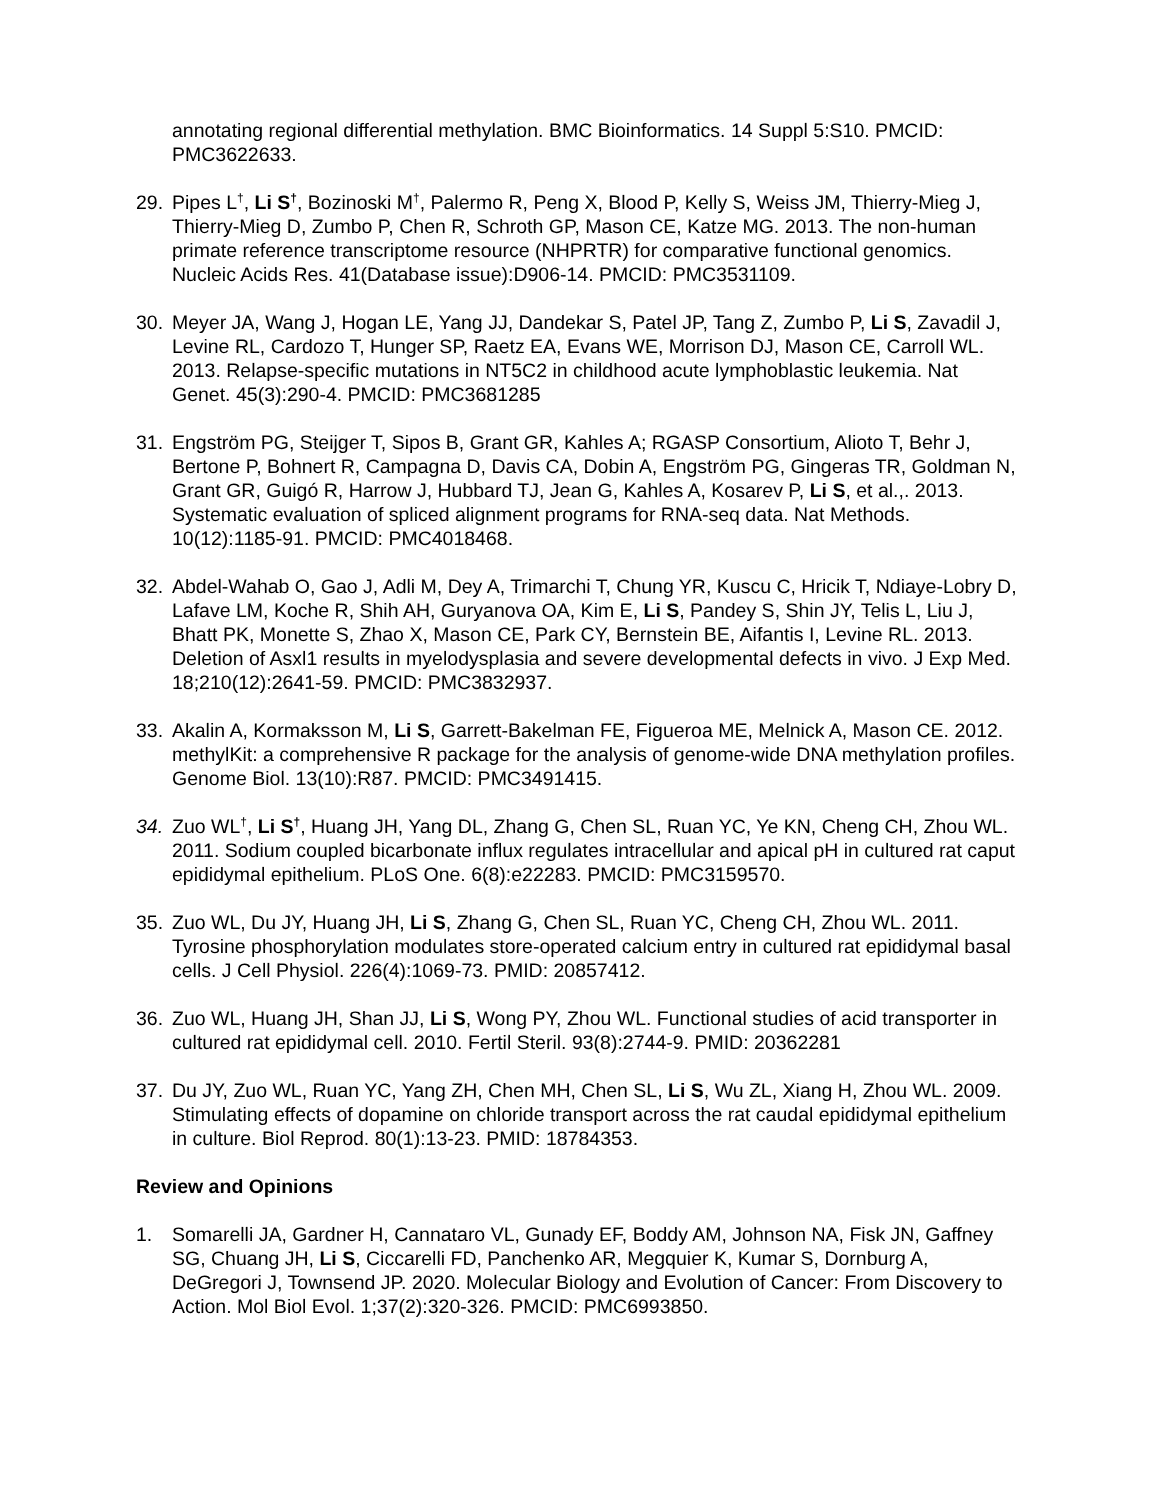annotating regional differential methylation. BMC Bioinformatics. 14 Suppl 5:S10. PMCID: PMC3622633.
29. Pipes L<sup>†</sup>, Li S<sup>†</sup>, Bozinoski M<sup>†</sup>, Palermo R, Peng X, Blood P, Kelly S, Weiss JM, Thierry-Mieg J, Thierry-Mieg D, Zumbo P, Chen R, Schroth GP, Mason CE, Katze MG. 2013. The non-human primate reference transcriptome resource (NHPRTR) for comparative functional genomics. Nucleic Acids Res. 41(Database issue):D906-14. PMCID: PMC3531109.
30. Meyer JA, Wang J, Hogan LE, Yang JJ, Dandekar S, Patel JP, Tang Z, Zumbo P, Li S, Zavadil J, Levine RL, Cardozo T, Hunger SP, Raetz EA, Evans WE, Morrison DJ, Mason CE, Carroll WL. 2013. Relapse-specific mutations in NT5C2 in childhood acute lymphoblastic leukemia. Nat Genet. 45(3):290-4. PMCID: PMC3681285
31. Engström PG, Steijger T, Sipos B, Grant GR, Kahles A; RGASP Consortium, Alioto T, Behr J, Bertone P, Bohnert R, Campagna D, Davis CA, Dobin A, Engström PG, Gingeras TR, Goldman N, Grant GR, Guigó R, Harrow J, Hubbard TJ, Jean G, Kahles A, Kosarev P, Li S, et al.,. 2013. Systematic evaluation of spliced alignment programs for RNA-seq data. Nat Methods. 10(12):1185-91. PMCID: PMC4018468.
32. Abdel-Wahab O, Gao J, Adli M, Dey A, Trimarchi T, Chung YR, Kuscu C, Hricik T, Ndiaye-Lobry D, Lafave LM, Koche R, Shih AH, Guryanova OA, Kim E, Li S, Pandey S, Shin JY, Telis L, Liu J, Bhatt PK, Monette S, Zhao X, Mason CE, Park CY, Bernstein BE, Aifantis I, Levine RL. 2013. Deletion of Asxl1 results in myelodysplasia and severe developmental defects in vivo. J Exp Med. 18;210(12):2641-59. PMCID: PMC3832937.
33. Akalin A, Kormaksson M, Li S, Garrett-Bakelman FE, Figueroa ME, Melnick A, Mason CE. 2012. methylKit: a comprehensive R package for the analysis of genome-wide DNA methylation profiles. Genome Biol. 13(10):R87. PMCID: PMC3491415.
34. Zuo WL<sup>†</sup>, Li S<sup>†</sup>, Huang JH, Yang DL, Zhang G, Chen SL, Ruan YC, Ye KN, Cheng CH, Zhou WL. 2011. Sodium coupled bicarbonate influx regulates intracellular and apical pH in cultured rat caput epididymal epithelium. PLoS One. 6(8):e22283. PMCID: PMC3159570.
35. Zuo WL, Du JY, Huang JH, Li S, Zhang G, Chen SL, Ruan YC, Cheng CH, Zhou WL. 2011. Tyrosine phosphorylation modulates store-operated calcium entry in cultured rat epididymal basal cells. J Cell Physiol. 226(4):1069-73. PMID: 20857412.
36. Zuo WL, Huang JH, Shan JJ, Li S, Wong PY, Zhou WL. Functional studies of acid transporter in cultured rat epididymal cell. 2010. Fertil Steril. 93(8):2744-9. PMID: 20362281
37. Du JY, Zuo WL, Ruan YC, Yang ZH, Chen MH, Chen SL, Li S, Wu ZL, Xiang H, Zhou WL. 2009. Stimulating effects of dopamine on chloride transport across the rat caudal epididymal epithelium in culture. Biol Reprod. 80(1):13-23. PMID: 18784353.
Review and Opinions
1. Somarelli JA, Gardner H, Cannataro VL, Gunady EF, Boddy AM, Johnson NA, Fisk JN, Gaffney SG, Chuang JH, Li S, Ciccarelli FD, Panchenko AR, Megquier K, Kumar S, Dornburg A, DeGregori J, Townsend JP. 2020. Molecular Biology and Evolution of Cancer: From Discovery to Action. Mol Biol Evol. 1;37(2):320-326. PMCID: PMC6993850.